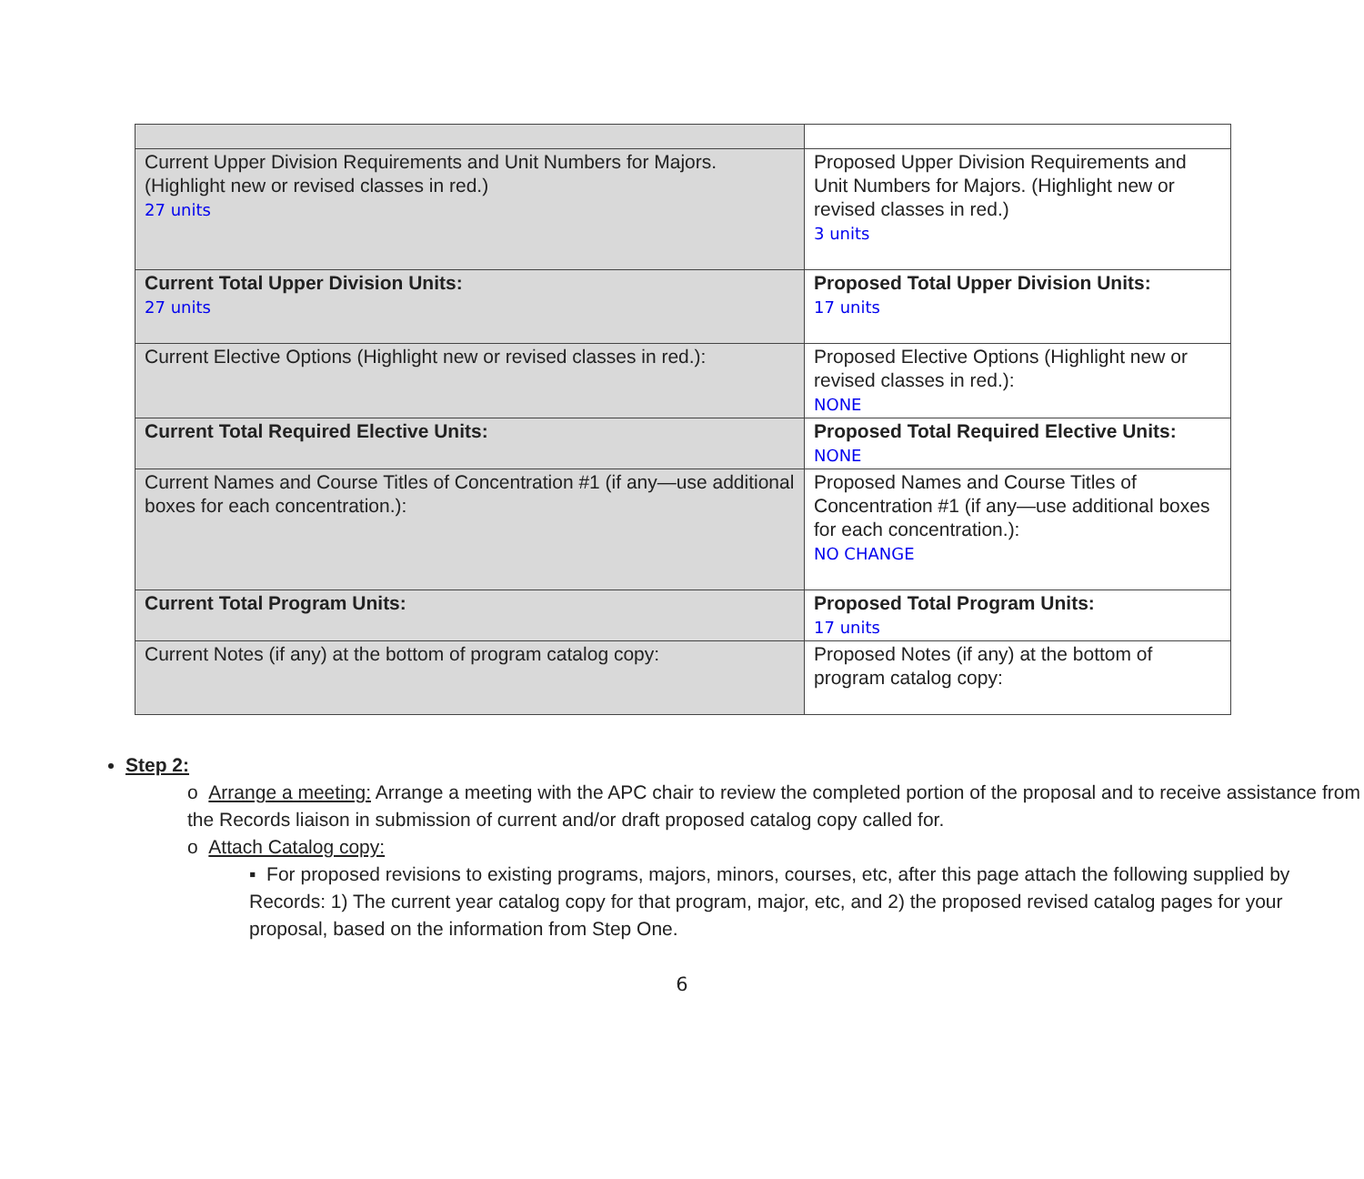| Current Upper Division Requirements and Unit Numbers for Majors. (Highlight new or revised classes in red.) 27 units | Proposed Upper Division Requirements and Unit Numbers for Majors. (Highlight new or revised classes in red.) 3 units |
| Current Total Upper Division Units: 27 units | Proposed Total Upper Division Units: 17 units |
| Current Elective Options (Highlight new or revised classes in red.): | Proposed Elective Options (Highlight new or revised classes in red.): NONE |
| Current Total Required Elective Units: | Proposed Total Required Elective Units: NONE |
| Current Names and Course Titles of Concentration #1 (if any—use additional boxes for each concentration.): | Proposed Names and Course Titles of Concentration #1 (if any—use additional boxes for each concentration.): NO CHANGE |
| Current Total Program Units: | Proposed Total Program Units: 17 units |
| Current Notes (if any) at the bottom of program catalog copy: | Proposed Notes (if any) at the bottom of program catalog copy: |
Step 2:
o Arrange a meeting: Arrange a meeting with the APC chair to review the completed portion of the proposal and to receive assistance from the Records liaison in submission of current and/or draft proposed catalog copy called for.
o Attach Catalog copy:
▪ For proposed revisions to existing programs, majors, minors, courses, etc, after this page attach the following supplied by Records: 1) The current year catalog copy for that program, major, etc, and 2) the proposed revised catalog pages for your proposal, based on the information from Step One.
6